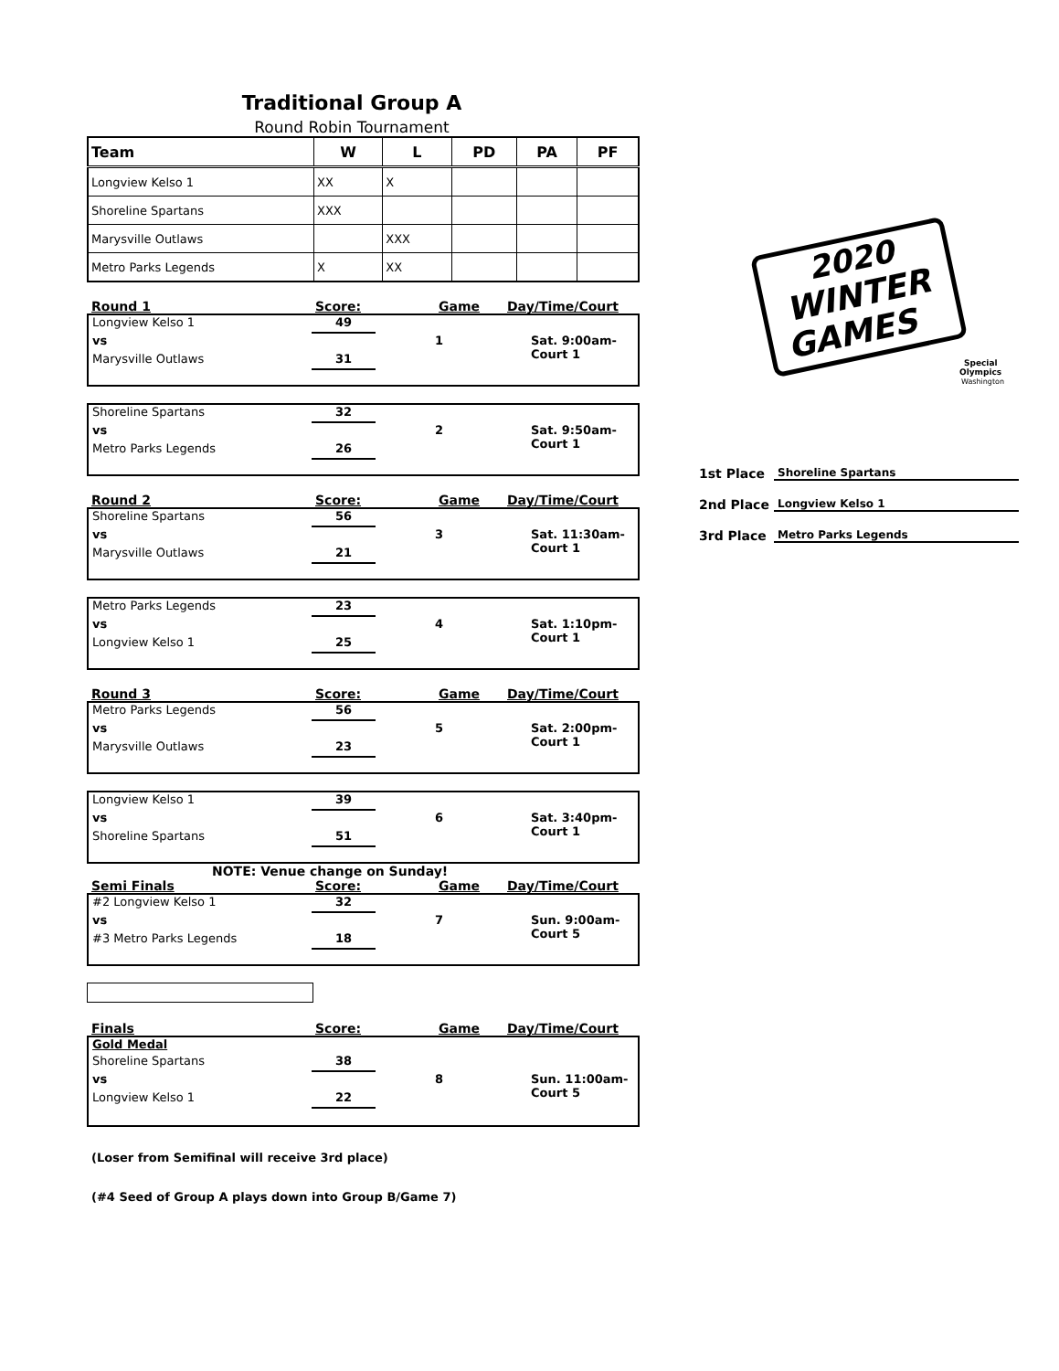Traditional Group A
Round Robin Tournament
| Team | W | L | PD | PA | PF |
| --- | --- | --- | --- | --- | --- |
| Longview Kelso 1 | XX | X | | | |
| Shoreline Spartans | XXX | | | | |
| Marysville Outlaws | | XXX | | | |
| Metro Parks Legends | X | XX | | | |
Round 1 Score: Game Day/Time/Court
Longview Kelso 1 49 vs 1 Sat. 9:00am-Court 1 Marysville Outlaws 31
Shoreline Spartans 32 vs 2 Sat. 9:50am-Court 1 Metro Parks Legends 26
Round 2 Score: Game Day/Time/Court
Shoreline Spartans 56 vs 3 Sat. 11:30am-Court 1 Marysville Outlaws 21
Metro Parks Legends 23 vs 4 Sat. 1:10pm-Court 1 Longview Kelso 1 25
Round 3 Score: Game Day/Time/Court
Metro Parks Legends 56 vs 5 Sat. 2:00pm-Court 1 Marysville Outlaws 23
Longview Kelso 1 39 vs 6 Sat. 3:40pm-Court 1 Shoreline Spartans 51
NOTE: Venue change on Sunday!
Semi Finals Score: Game Day/Time/Court
#2 Longview Kelso 1 32 vs 7 Sun. 9:00am-Court 5 #3 Metro Parks Legends 18
Finals Score: Game Day/Time/Court
Gold Medal Shoreline Spartans 38 vs 8 Sun. 11:00am-Court 5 Longview Kelso 1 22
(Loser from Semifinal will receive 3rd place)
(#4 Seed of Group A plays down into Group B/Game 7)
2020
WINTER
GAMES
Special
Olympics
Washington
1st Place Shoreline Spartans
2nd Place Longview Kelso 1
3rd Place Metro Parks Legends